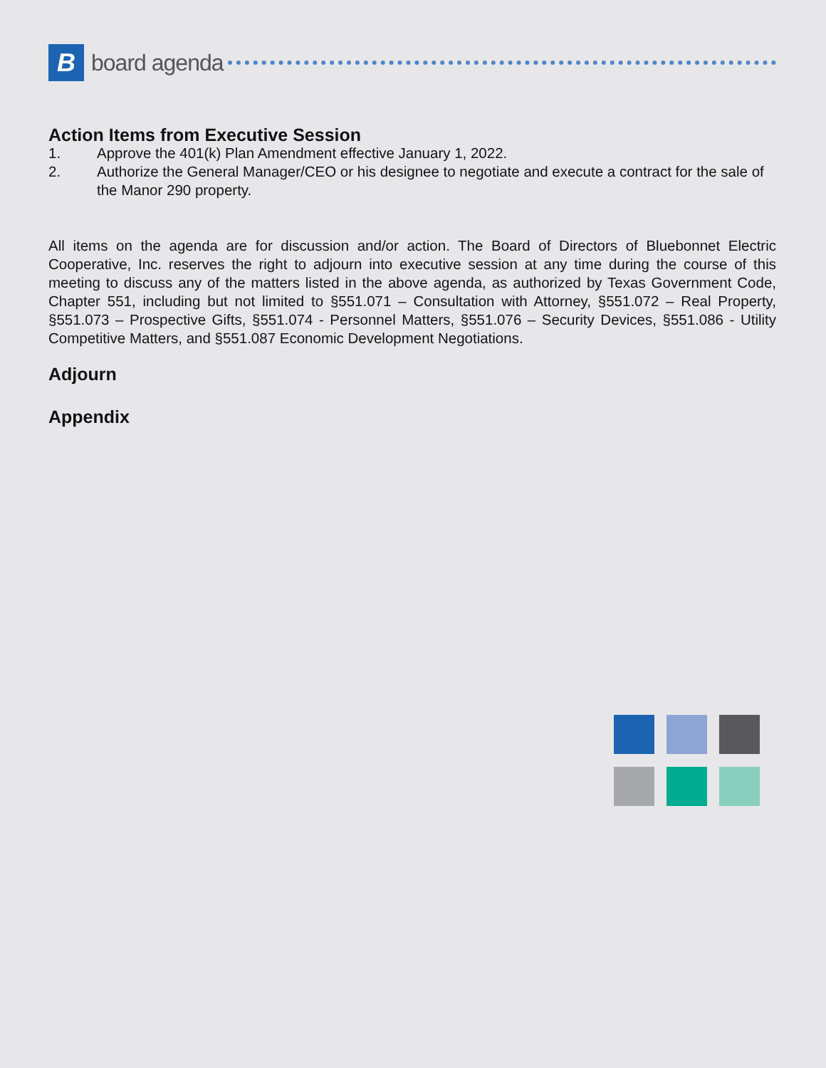B
board agenda
Action Items from Executive Session
1. Approve the 401(k) Plan Amendment effective January 1, 2022.
2. Authorize the General Manager/CEO or his designee to negotiate and execute a contract for the sale of the Manor 290 property.
All items on the agenda are for discussion and/or action. The Board of Directors of Bluebonnet Electric Cooperative, Inc. reserves the right to adjourn into executive session at any time during the course of this meeting to discuss any of the matters listed in the above agenda, as authorized by Texas Government Code, Chapter 551, including but not limited to §551.071 – Consultation with Attorney, §551.072 – Real Property, §551.073 – Prospective Gifts, §551.074 - Personnel Matters, §551.076 – Security Devices, §551.086 - Utility Competitive Matters, and §551.087 Economic Development Negotiations.
Adjourn
Appendix